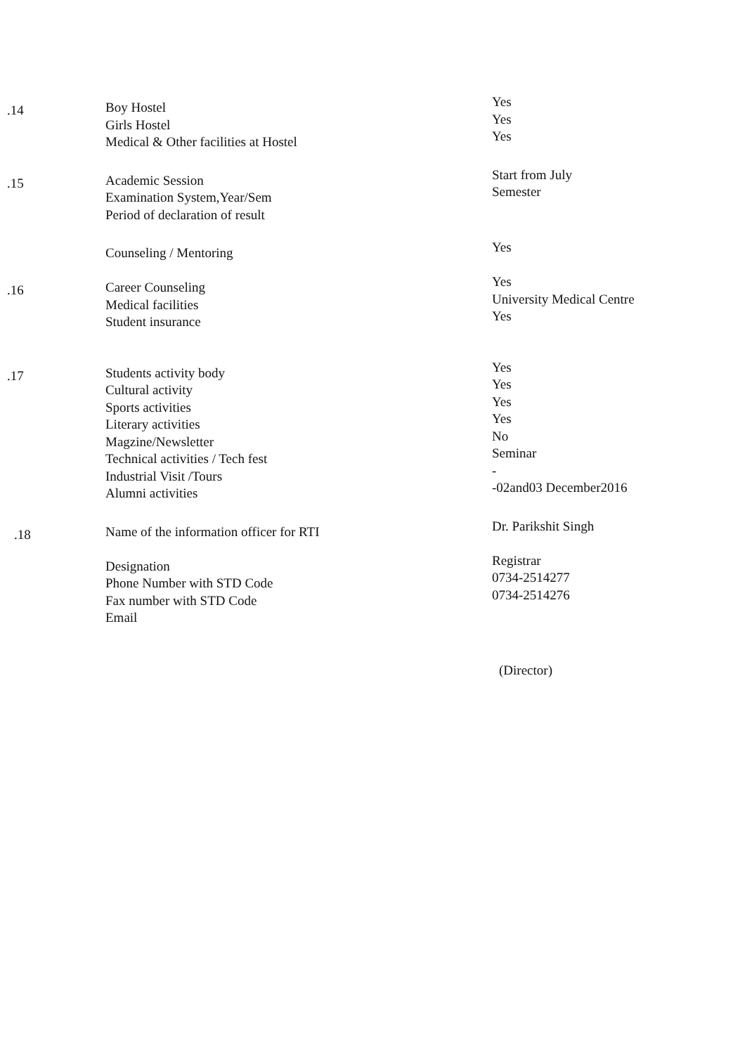.14
Boy Hostel
Girls Hostel
Medical & Other facilities at Hostel
Yes
Yes
Yes
.15
Academic Session
Examination System,Year/Sem
Period of declaration of result
Start from July
Semester
.16
Counseling / Mentoring
Career Counseling
Medical facilities
Student insurance
Yes
Yes
University Medical Centre
Yes
.17
Students activity body
Cultural activity
Sports activities
Literary activities
Magzine/Newsletter
Technical activities / Tech fest
Industrial Visit /Tours
Alumni activities
Yes
Yes
Yes
Yes
No
Seminar
-
-02and03 December2016
.18
Name of the information officer for RTI
Designation
Phone Number with STD Code
Fax number with STD Code
Email
Dr. Parikshit Singh
Registrar
0734-2514277
0734-2514276
(Director)